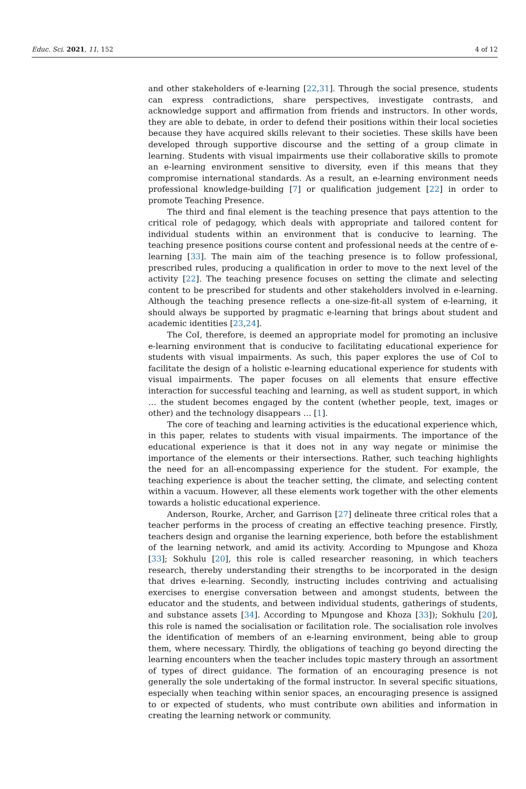Educ. Sci. 2021, 11, 152 4 of 12
and other stakeholders of e-learning [22,31]. Through the social presence, students can express contradictions, share perspectives, investigate contrasts, and acknowledge support and affirmation from friends and instructors. In other words, they are able to debate, in order to defend their positions within their local societies because they have acquired skills relevant to their societies. These skills have been developed through supportive discourse and the setting of a group climate in learning. Students with visual impairments use their collaborative skills to promote an e-learning environment sensitive to diversity, even if this means that they compromise international standards. As a result, an e-learning environment needs professional knowledge-building [7] or qualification judgement [22] in order to promote Teaching Presence.
The third and final element is the teaching presence that pays attention to the critical role of pedagogy, which deals with appropriate and tailored content for individual students within an environment that is conducive to learning. The teaching presence positions course content and professional needs at the centre of e-learning [33]. The main aim of the teaching presence is to follow professional, prescribed rules, producing a qualification in order to move to the next level of the activity [22]. The teaching presence focuses on setting the climate and selecting content to be prescribed for students and other stakeholders involved in e-learning. Although the teaching presence reflects a one-size-fit-all system of e-learning, it should always be supported by pragmatic e-learning that brings about student and academic identities [23,24].
The CoI, therefore, is deemed an appropriate model for promoting an inclusive e-learning environment that is conducive to facilitating educational experience for students with visual impairments. As such, this paper explores the use of CoI to facilitate the design of a holistic e-learning educational experience for students with visual impairments. The paper focuses on all elements that ensure effective interaction for successful teaching and learning, as well as student support, in which … the student becomes engaged by the content (whether people, text, images or other) and the technology disappears … [1].
The core of teaching and learning activities is the educational experience which, in this paper, relates to students with visual impairments. The importance of the educational experience is that it does not in any way negate or minimise the importance of the elements or their intersections. Rather, such teaching highlights the need for an all-encompassing experience for the student. For example, the teaching experience is about the teacher setting, the climate, and selecting content within a vacuum. However, all these elements work together with the other elements towards a holistic educational experience.
Anderson, Rourke, Archer, and Garrison [27] delineate three critical roles that a teacher performs in the process of creating an effective teaching presence. Firstly, teachers design and organise the learning experience, both before the establishment of the learning network, and amid its activity. According to Mpungose and Khoza [33]; Sokhulu [20], this role is called researcher reasoning, in which teachers research, thereby understanding their strengths to be incorporated in the design that drives e-learning. Secondly, instructing includes contriving and actualising exercises to energise conversation between and amongst students, between the educator and the students, and between individual students, gatherings of students, and substance assets [34]. According to Mpungose and Khoza [33]); Sokhulu [20], this role is named the socialisation or facilitation role. The socialisation role involves the identification of members of an e-learning environment, being able to group them, where necessary. Thirdly, the obligations of teaching go beyond directing the learning encounters when the teacher includes topic mastery through an assortment of types of direct guidance. The formation of an encouraging presence is not generally the sole undertaking of the formal instructor. In several specific situations, especially when teaching within senior spaces, an encouraging presence is assigned to or expected of students, who must contribute own abilities and information in creating the learning network or community.